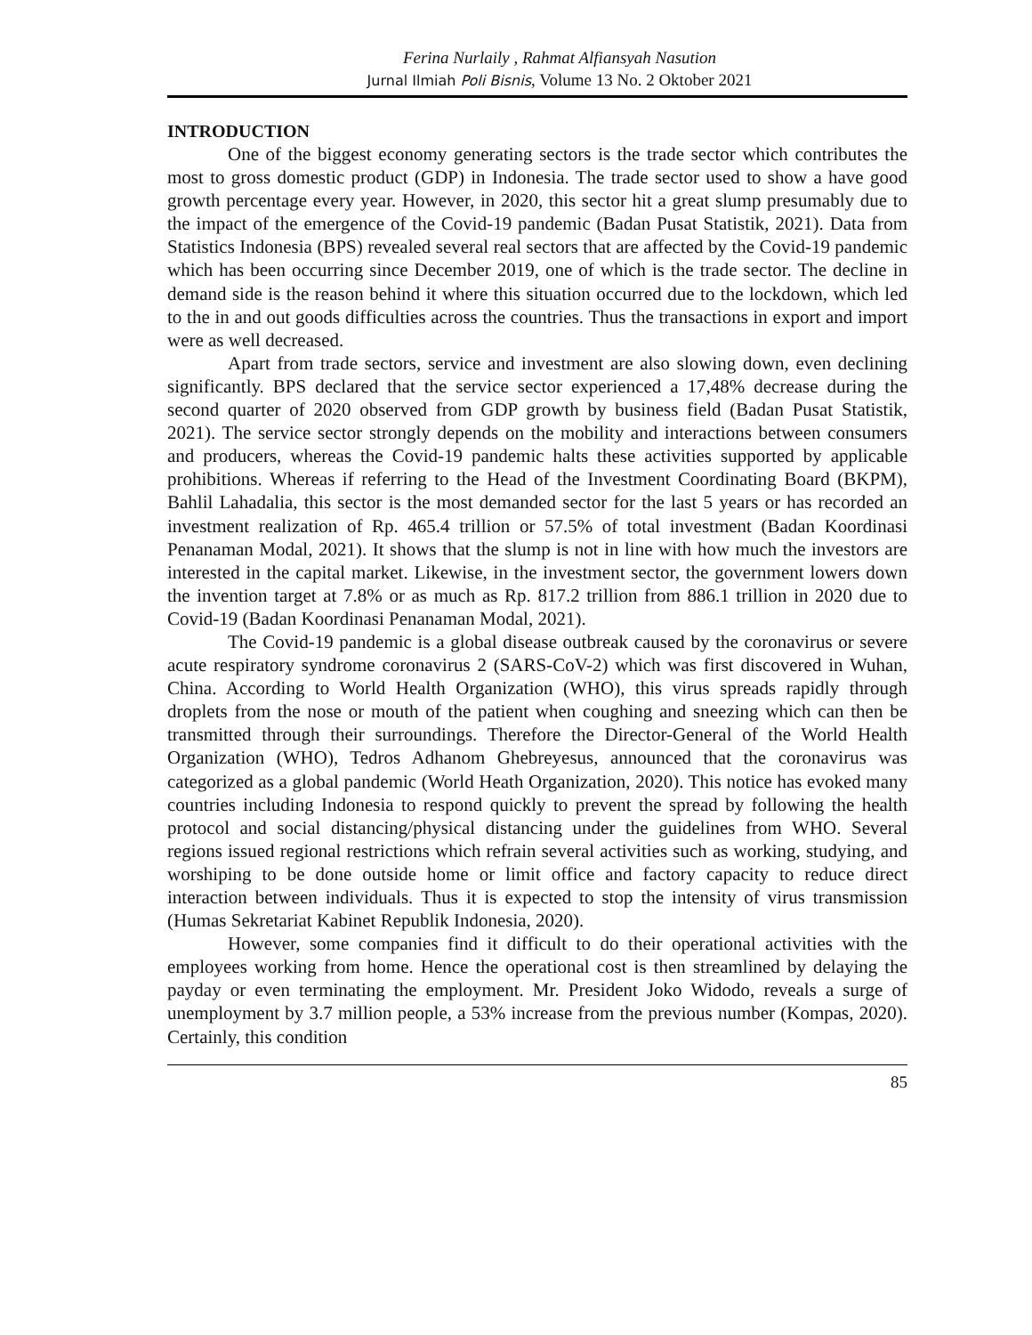Ferina Nurlaily , Rahmat Alfiansyah Nasution
Jurnal Ilmiah Poli Bisnis, Volume 13 No. 2 Oktober 2021
INTRODUCTION
One of the biggest economy generating sectors is the trade sector which contributes the most to gross domestic product (GDP) in Indonesia. The trade sector used to show a have good growth percentage every year. However, in 2020, this sector hit a great slump presumably due to the impact of the emergence of the Covid-19 pandemic (Badan Pusat Statistik, 2021). Data from Statistics Indonesia (BPS) revealed several real sectors that are affected by the Covid-19 pandemic which has been occurring since December 2019, one of which is the trade sector. The decline in demand side is the reason behind it where this situation occurred due to the lockdown, which led to the in and out goods difficulties across the countries. Thus the transactions in export and import were as well decreased.
Apart from trade sectors, service and investment are also slowing down, even declining significantly. BPS declared that the service sector experienced a 17,48% decrease during the second quarter of 2020 observed from GDP growth by business field (Badan Pusat Statistik, 2021). The service sector strongly depends on the mobility and interactions between consumers and producers, whereas the Covid-19 pandemic halts these activities supported by applicable prohibitions. Whereas if referring to the Head of the Investment Coordinating Board (BKPM), Bahlil Lahadalia, this sector is the most demanded sector for the last 5 years or has recorded an investment realization of Rp. 465.4 trillion or 57.5% of total investment (Badan Koordinasi Penanaman Modal, 2021). It shows that the slump is not in line with how much the investors are interested in the capital market. Likewise, in the investment sector, the government lowers down the invention target at 7.8% or as much as Rp. 817.2 trillion from 886.1 trillion in 2020 due to Covid-19 (Badan Koordinasi Penanaman Modal, 2021).
The Covid-19 pandemic is a global disease outbreak caused by the coronavirus or severe acute respiratory syndrome coronavirus 2 (SARS-CoV-2) which was first discovered in Wuhan, China. According to World Health Organization (WHO), this virus spreads rapidly through droplets from the nose or mouth of the patient when coughing and sneezing which can then be transmitted through their surroundings. Therefore the Director-General of the World Health Organization (WHO), Tedros Adhanom Ghebreyesus, announced that the coronavirus was categorized as a global pandemic (World Heath Organization, 2020). This notice has evoked many countries including Indonesia to respond quickly to prevent the spread by following the health protocol and social distancing/physical distancing under the guidelines from WHO. Several regions issued regional restrictions which refrain several activities such as working, studying, and worshiping to be done outside home or limit office and factory capacity to reduce direct interaction between individuals. Thus it is expected to stop the intensity of virus transmission (Humas Sekretariat Kabinet Republik Indonesia, 2020).
However, some companies find it difficult to do their operational activities with the employees working from home. Hence the operational cost is then streamlined by delaying the payday or even terminating the employment. Mr. President Joko Widodo, reveals a surge of unemployment by 3.7 million people, a 53% increase from the previous number (Kompas, 2020). Certainly, this condition
85